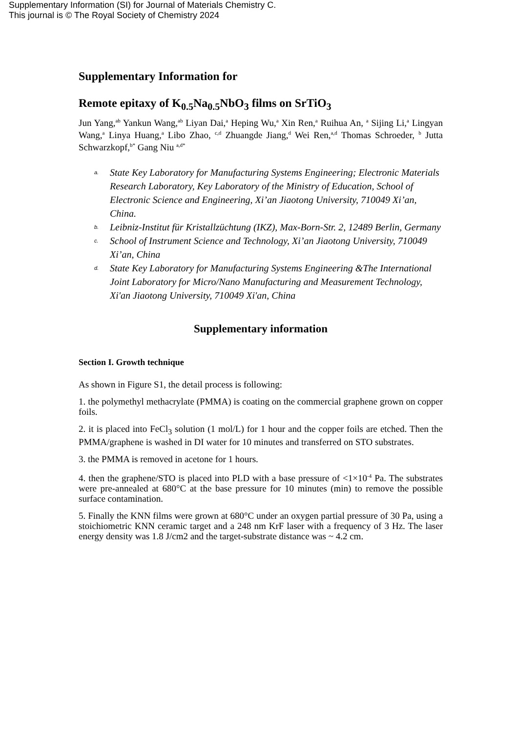Supplementary Information (SI) for Journal of Materials Chemistry C.
This journal is © The Royal Society of Chemistry 2024
Supplementary Information for
Remote epitaxy of K<sub>0.5</sub>Na<sub>0.5</sub>NbO<sub>3</sub> films on SrTiO<sub>3</sub>
Jun Yang,<sup>ab</sup> Yankun Wang,<sup>ab</sup> Liyan Dai,<sup>a</sup> Heping Wu,<sup>a</sup> Xin Ren,<sup>a</sup> Ruihua An, <sup>a</sup> Sijing Li,<sup>a</sup> Lingyan Wang,<sup>a</sup> Linya Huang,<sup>a</sup> Libo Zhao, <sup>c,d</sup> Zhuangde Jiang,<sup>d</sup> Wei Ren,<sup>a,d</sup> Thomas Schroeder, <sup>b</sup> Jutta Schwarzkopf,<sup>b*</sup> Gang Niu <sup>a,d*</sup>
a. State Key Laboratory for Manufacturing Systems Engineering; Electronic Materials Research Laboratory, Key Laboratory of the Ministry of Education, School of Electronic Science and Engineering, Xi’an Jiaotong University, 710049 Xi’an, China.
b. Leibniz-Institut für Kristallzüchtung (IKZ), Max-Born-Str. 2, 12489 Berlin, Germany
c. School of Instrument Science and Technology, Xi’an Jiaotong University, 710049 Xi’an, China
d. State Key Laboratory for Manufacturing Systems Engineering &The International Joint Laboratory for Micro/Nano Manufacturing and Measurement Technology, Xi'an Jiaotong University, 710049 Xi'an, China
Supplementary information
Section I. Growth technique
As shown in Figure S1, the detail process is following:
1. the polymethyl methacrylate (PMMA) is coating on the commercial graphene grown on copper foils.
2. it is placed into FeCl<sub>3</sub> solution (1 mol/L) for 1 hour and the copper foils are etched. Then the PMMA/graphene is washed in DI water for 10 minutes and transferred on STO substrates.
3. the PMMA is removed in acetone for 1 hours.
4. then the graphene/STO is placed into PLD with a base pressure of <1×10<sup>-4</sup> Pa. The substrates were pre-annealed at 680°C at the base pressure for 10 minutes (min) to remove the possible surface contamination.
5. Finally the KNN films were grown at 680°C under an oxygen partial pressure of 30 Pa, using a stoichiometric KNN ceramic target and a 248 nm KrF laser with a frequency of 3 Hz. The laser energy density was 1.8 J/cm2 and the target-substrate distance was ~ 4.2 cm.